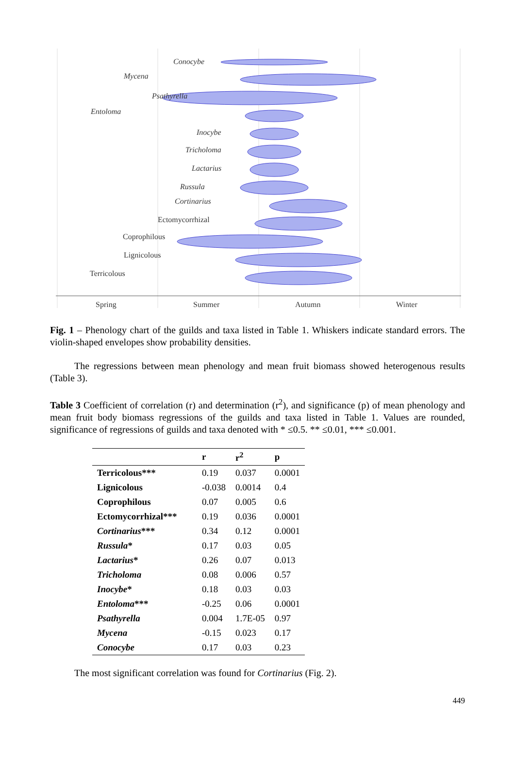Conocybe
Mycena
Psathyrella
Entoloma
Inocybe
Tricholoma
Lactarius
Russula
Cortinarius
Ectomycorrhizal
Coprophilous
Lignicolous
Terricolous
Spring
Summer
Autumn
Winter
Fig. 1 – Phenology chart of the guilds and taxa listed in Table 1. Whiskers indicate standard errors. The violin-shaped envelopes show probability densities.
The regressions between mean phenology and mean fruit biomass showed heterogenous results (Table 3).
Table 3 Coefficient of correlation (r) and determination (r<sup>2</sup>), and significance (p) of mean phenology and mean fruit body biomass regressions of the guilds and taxa listed in Table 1. Values are rounded, significance of regressions of guilds and taxa denoted with * ≤0.5. ** ≤0.01, *** ≤0.001.
| | r | r<sup>2</sup> | p |
| --- | --- | --- | --- |
| Terricolous*** | 0.19 | 0.037 | 0.0001 |
| Lignicolous | -0.038 | 0.0014 | 0.4 |
| Coprophilous | 0.07 | 0.005 | 0.6 |
| Ectomycorrhizal*** | 0.19 | 0.036 | 0.0001 |
| Cortinarius *** | 0.34 | 0.12 | 0.0001 |
| Russula * | 0.17 | 0.03 | 0.05 |
| Lactarius * | 0.26 | 0.07 | 0.013 |
| Tricholoma | 0.08 | 0.006 | 0.57 |
| Inocybe * | 0.18 | 0.03 | 0.03 |
| Entoloma *** | -0.25 | 0.06 | 0.0001 |
| Psathyrella | 0.004 | 1.7E-05 | 0.97 |
| Mycena | -0.15 | 0.023 | 0.17 |
| Conocybe | 0.17 | 0.03 | 0.23 |
The most significant correlation was found for Cortinarius (Fig. 2).
449